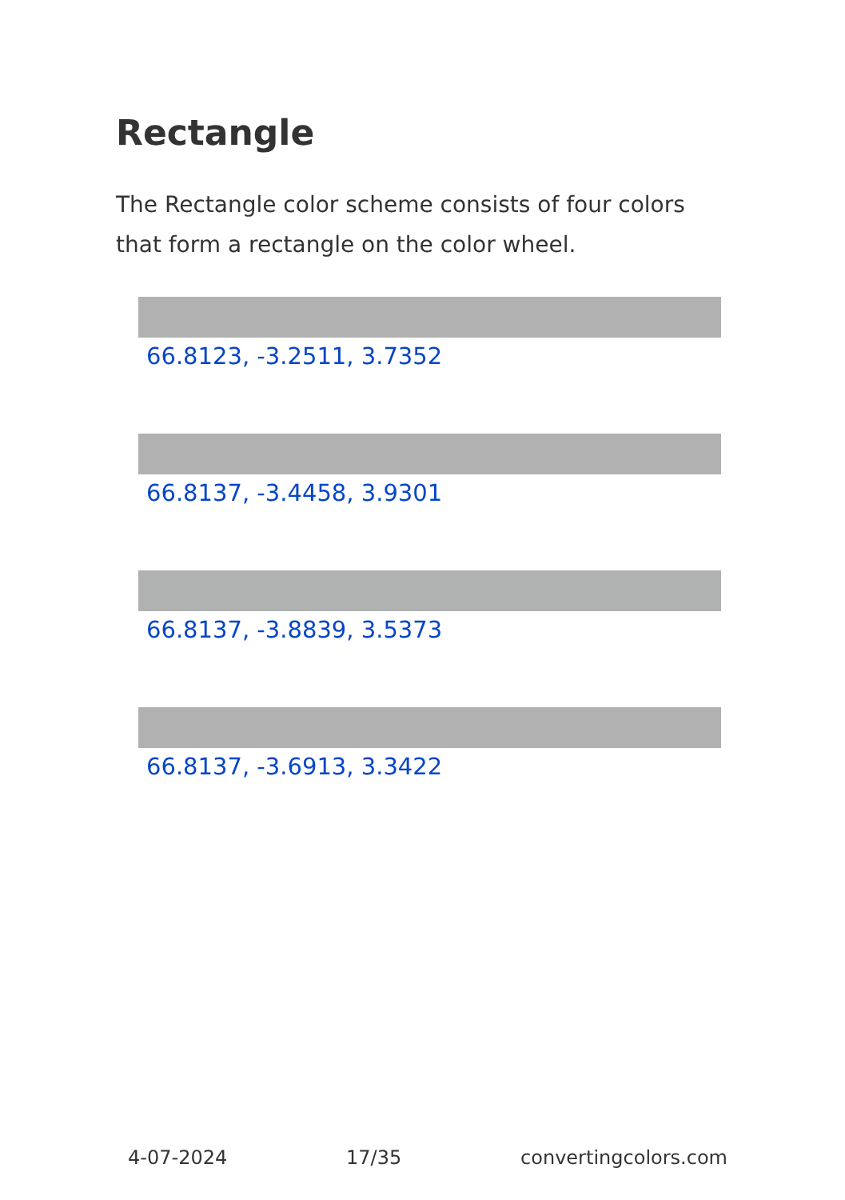Rectangle
The Rectangle color scheme consists of four colors that form a rectangle on the color wheel.
66.8123, -3.2511, 3.7352
66.8137, -3.4458, 3.9301
66.8137, -3.8839, 3.5373
66.8137, -3.6913, 3.3422
4-07-2024 17/35 convertingcolors.com